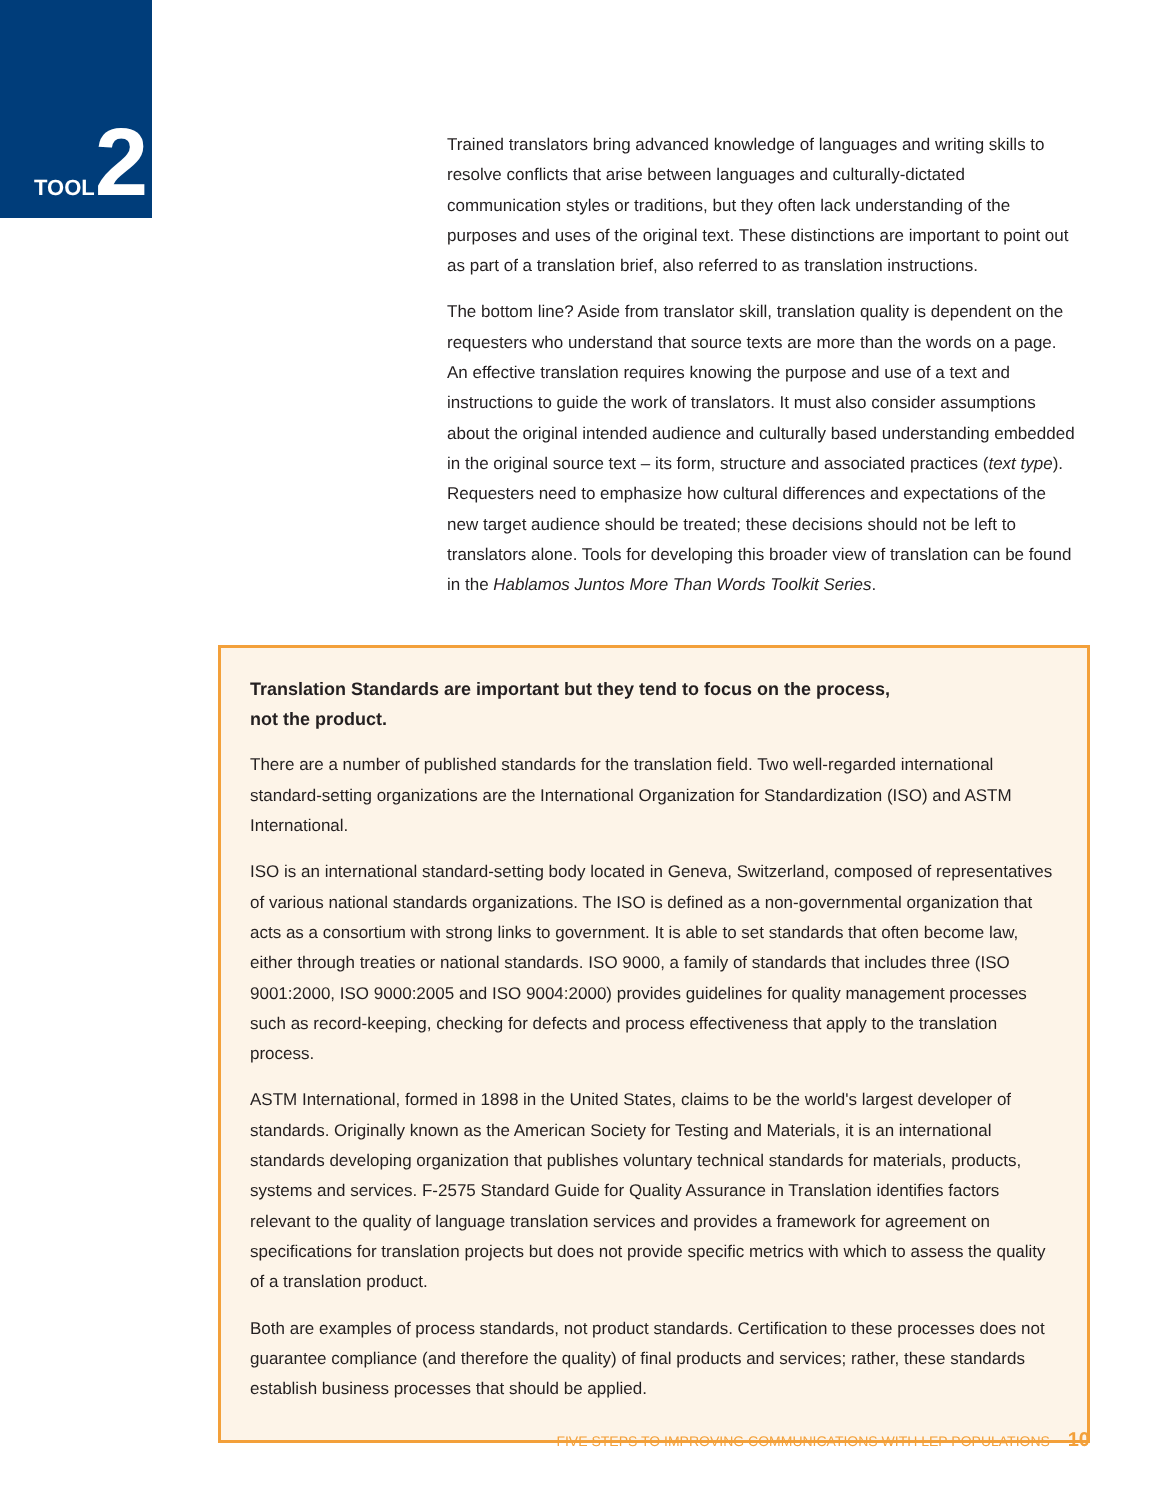TOOL 2
Trained translators bring advanced knowledge of languages and writing skills to resolve conflicts that arise between languages and culturally-dictated communication styles or traditions, but they often lack understanding of the purposes and uses of the original text. These distinctions are important to point out as part of a translation brief, also referred to as translation instructions.
The bottom line? Aside from translator skill, translation quality is dependent on the requesters who understand that source texts are more than the words on a page. An effective translation requires knowing the purpose and use of a text and instructions to guide the work of translators. It must also consider assumptions about the original intended audience and culturally based understanding embedded in the original source text – its form, structure and associated practices (text type). Requesters need to emphasize how cultural differences and expectations of the new target audience should be treated; these decisions should not be left to translators alone. Tools for developing this broader view of translation can be found in the Hablamos Juntos More Than Words Toolkit Series.
Translation Standards are important but they tend to focus on the process,
not the product.
There are a number of published standards for the translation field. Two well-regarded international standard-setting organizations are the International Organization for Standardization (ISO) and ASTM International.
ISO is an international standard-setting body located in Geneva, Switzerland, composed of representatives of various national standards organizations. The ISO is defined as a non-governmental organization that acts as a consortium with strong links to government. It is able to set standards that often become law, either through treaties or national standards. ISO 9000, a family of standards that includes three (ISO 9001:2000, ISO 9000:2005 and ISO 9004:2000) provides guidelines for quality management processes such as record-keeping, checking for defects and process effectiveness that apply to the translation process.
ASTM International, formed in 1898 in the United States, claims to be the world's largest developer of standards. Originally known as the American Society for Testing and Materials, it is an international standards developing organization that publishes voluntary technical standards for materials, products, systems and services. F-2575 Standard Guide for Quality Assurance in Translation identifies factors relevant to the quality of language translation services and provides a framework for agreement on specifications for translation projects but does not provide specific metrics with which to assess the quality of a translation product.
Both are examples of process standards, not product standards. Certification to these processes does not guarantee compliance (and therefore the quality) of final products and services; rather, these standards establish business processes that should be applied.
FIVE STEPS TO IMPROVING COMMUNICATIONS WITH LEP POPULATIONS 10